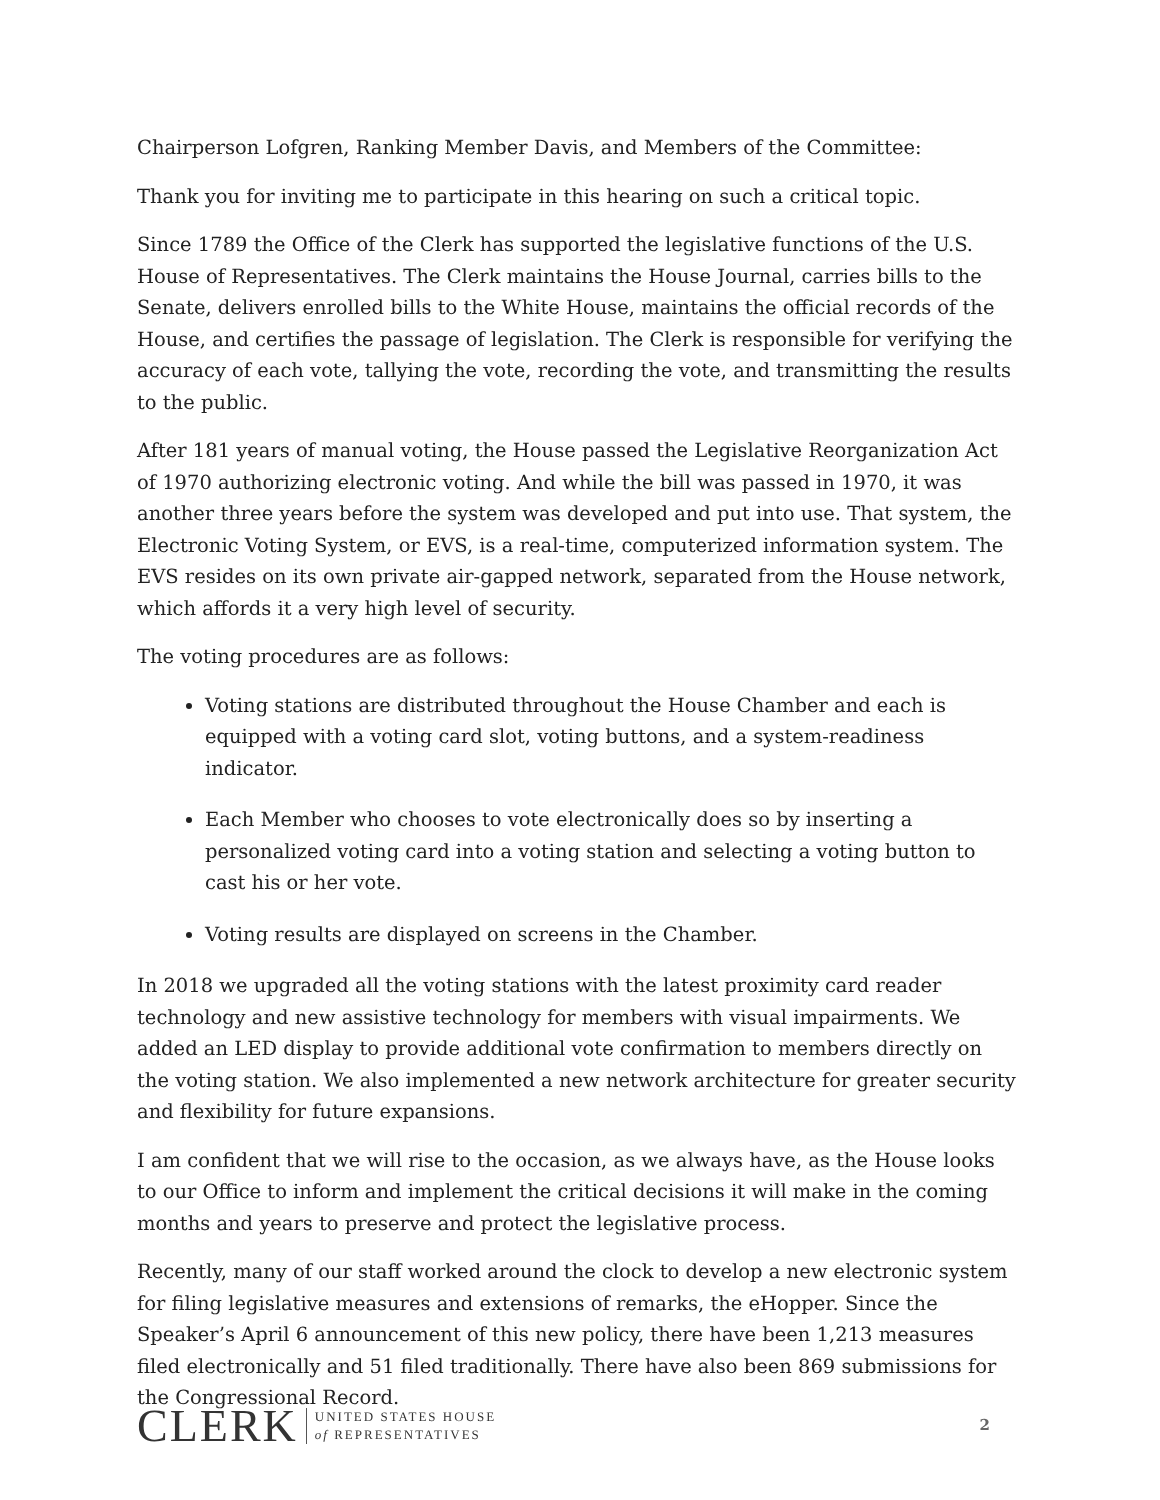Chairperson Lofgren, Ranking Member Davis, and Members of the Committee:
Thank you for inviting me to participate in this hearing on such a critical topic.
Since 1789 the Office of the Clerk has supported the legislative functions of the U.S. House of Representatives. The Clerk maintains the House Journal, carries bills to the Senate, delivers enrolled bills to the White House, maintains the official records of the House, and certifies the passage of legislation. The Clerk is responsible for verifying the accuracy of each vote, tallying the vote, recording the vote, and transmitting the results to the public.
After 181 years of manual voting, the House passed the Legislative Reorganization Act of 1970 authorizing electronic voting. And while the bill was passed in 1970, it was another three years before the system was developed and put into use. That system, the Electronic Voting System, or EVS, is a real-time, computerized information system. The EVS resides on its own private air-gapped network, separated from the House network, which affords it a very high level of security.
The voting procedures are as follows:
Voting stations are distributed throughout the House Chamber and each is equipped with a voting card slot, voting buttons, and a system-readiness indicator.
Each Member who chooses to vote electronically does so by inserting a personalized voting card into a voting station and selecting a voting button to cast his or her vote.
Voting results are displayed on screens in the Chamber.
In 2018 we upgraded all the voting stations with the latest proximity card reader technology and new assistive technology for members with visual impairments. We added an LED display to provide additional vote confirmation to members directly on the voting station. We also implemented a new network architecture for greater security and flexibility for future expansions.
I am confident that we will rise to the occasion, as we always have, as the House looks to our Office to inform and implement the critical decisions it will make in the coming months and years to preserve and protect the legislative process.
Recently, many of our staff worked around the clock to develop a new electronic system for filing legislative measures and extensions of remarks, the eHopper. Since the Speaker’s April 6 announcement of this new policy, there have been 1,213 measures filed electronically and 51 filed traditionally. There have also been 869 submissions for the Congressional Record.
CLERK UNITED STATES HOUSE
of REPRESENTATIVES
2